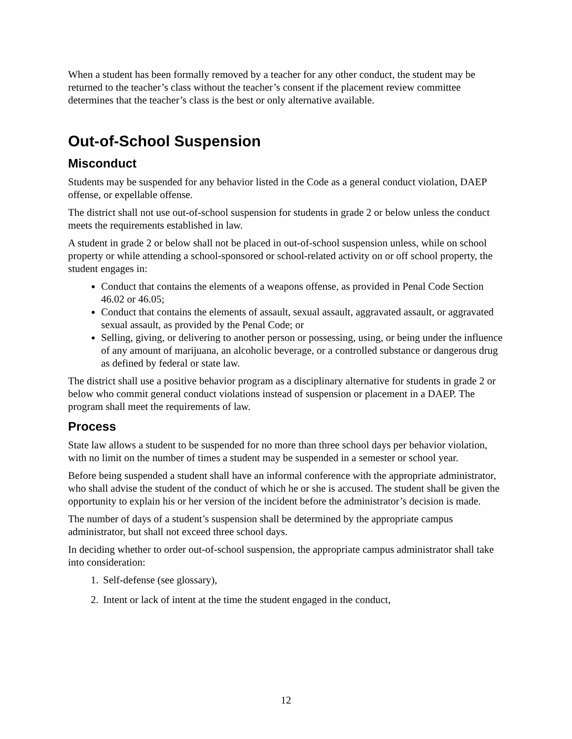When a student has been formally removed by a teacher for any other conduct, the student may be returned to the teacher’s class without the teacher’s consent if the placement review committee determines that the teacher’s class is the best or only alternative available.
Out-of-School Suspension
Misconduct
Students may be suspended for any behavior listed in the Code as a general conduct violation, DAEP offense, or expellable offense.
The district shall not use out-of-school suspension for students in grade 2 or below unless the conduct meets the requirements established in law.
A student in grade 2 or below shall not be placed in out-of-school suspension unless, while on school property or while attending a school-sponsored or school-related activity on or off school property, the student engages in:
Conduct that contains the elements of a weapons offense, as provided in Penal Code Section 46.02 or 46.05;
Conduct that contains the elements of assault, sexual assault, aggravated assault, or aggravated sexual assault, as provided by the Penal Code; or
Selling, giving, or delivering to another person or possessing, using, or being under the influence of any amount of marijuana, an alcoholic beverage, or a controlled substance or dangerous drug as defined by federal or state law.
The district shall use a positive behavior program as a disciplinary alternative for students in grade 2 or below who commit general conduct violations instead of suspension or placement in a DAEP. The program shall meet the requirements of law.
Process
State law allows a student to be suspended for no more than three school days per behavior violation, with no limit on the number of times a student may be suspended in a semester or school year.
Before being suspended a student shall have an informal conference with the appropriate administrator, who shall advise the student of the conduct of which he or she is accused. The student shall be given the opportunity to explain his or her version of the incident before the administrator’s decision is made.
The number of days of a student’s suspension shall be determined by the appropriate campus administrator, but shall not exceed three school days.
In deciding whether to order out-of-school suspension, the appropriate campus administrator shall take into consideration:
1. Self-defense (see glossary),
2. Intent or lack of intent at the time the student engaged in the conduct,
12